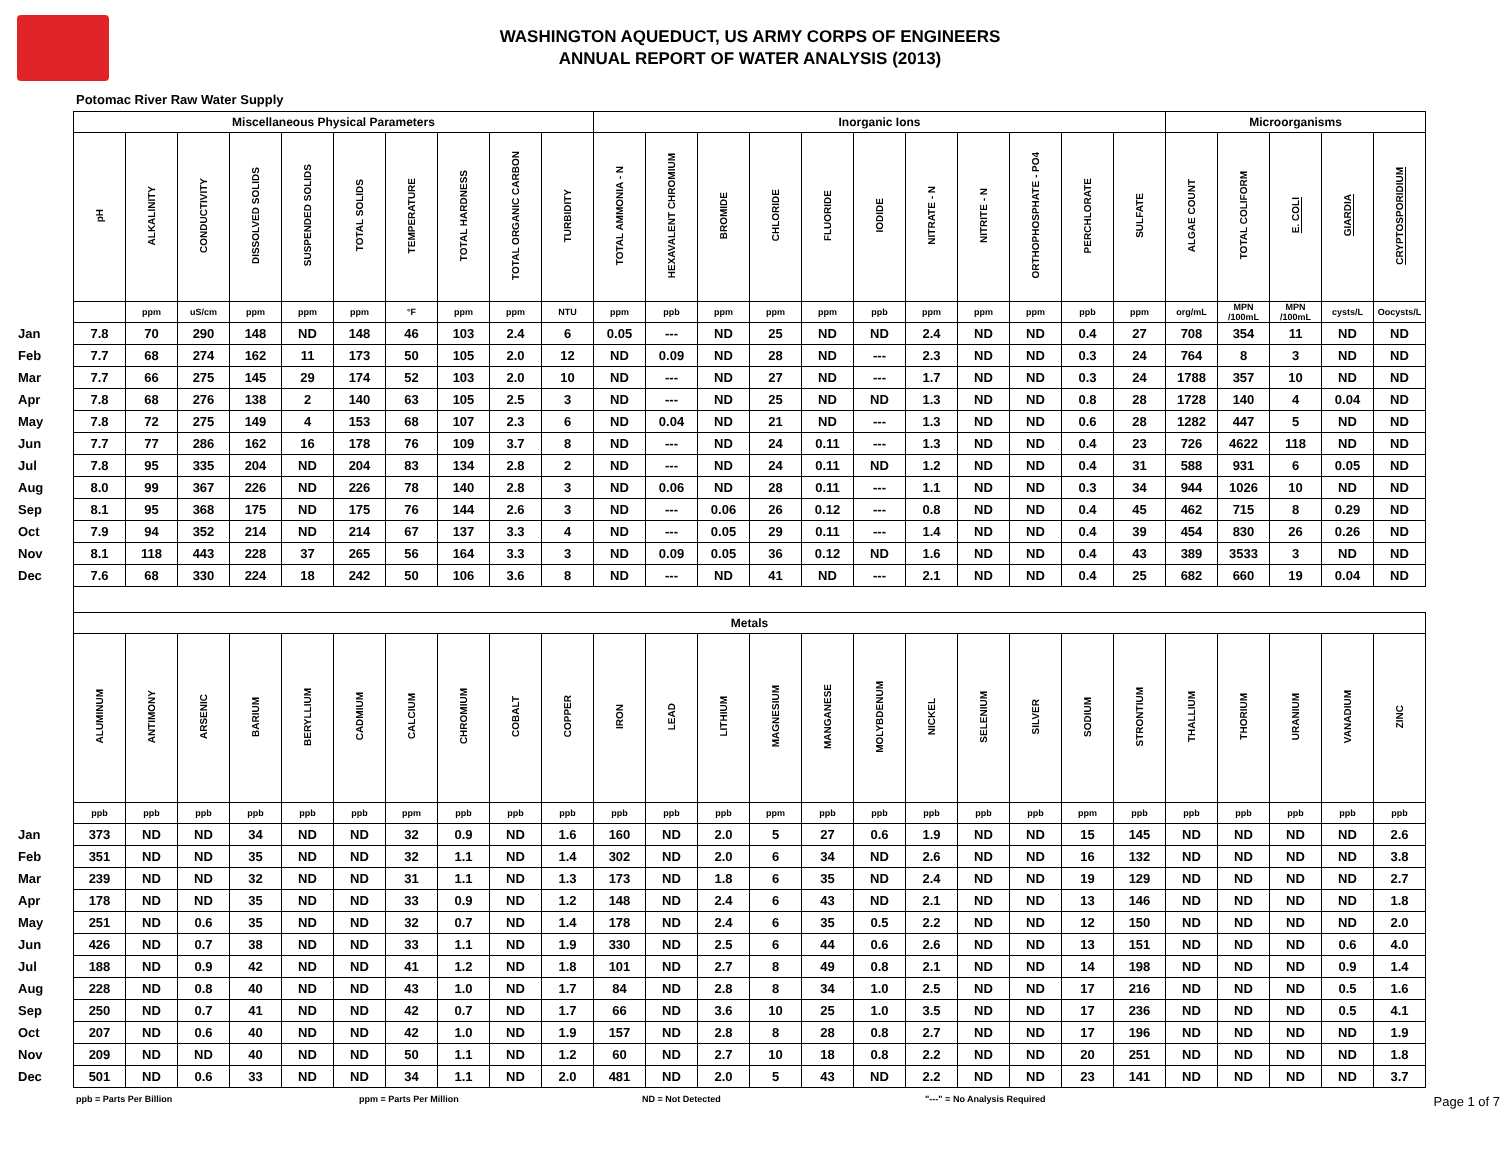WASHINGTON AQUEDUCT, US ARMY CORPS OF ENGINEERS
ANNUAL REPORT OF WATER ANALYSIS (2013)
Potomac River Raw Water Supply
| | Miscellaneous Physical Parameters | | | | | | | | | | Inorganic Ions | | | | | | | | | | | Microorganisms | | | | |
| | pH | ALKALINITY | CONDUCTIVITY | DISSOLVED SOLIDS | SUSPENDED SOLIDS | TOTAL SOLIDS | TEMPERATURE | TOTAL HARDNESS | TOTAL ORGANIC CARBON | TURBIDITY | TOTAL AMMONIA - N | HEXAVALENT CHROMIUM | BROMIDE | CHLORIDE | FLUORIDE | IODIDE | NITRATE - N | NITRITE - N | ORTHOPHOSPHATE - PO4 | PERCHLORATE | SULFATE | ALGAE COUNT | TOTAL COLIFORM | E. COLI | GIARDIA | CRYPTOSPORIDIUM |
| | | ppm | uS/cm | ppm | ppm | ppm | °F | ppm | ppm | NTU | ppm | ppb | ppm | ppm | ppm | ppb | ppm | ppm | ppm | ppb | ppm | org/mL | MPN /100mL | MPN /100mL | cysts/L | Oocysts/L |
| Jan | 7.8 | 70 | 290 | 148 | ND | 148 | 46 | 103 | 2.4 | 6 | 0.05 | --- | ND | 25 | ND | ND | 2.4 | ND | ND | 0.4 | 27 | 708 | 354 | 11 | ND | ND |
| Feb | 7.7 | 68 | 274 | 162 | 11 | 173 | 50 | 105 | 2.0 | 12 | ND | 0.09 | ND | 28 | ND | --- | 2.3 | ND | ND | 0.3 | 24 | 764 | 8 | 3 | ND | ND |
| Mar | 7.7 | 66 | 275 | 145 | 29 | 174 | 52 | 103 | 2.0 | 10 | ND | --- | ND | 27 | ND | --- | 1.7 | ND | ND | 0.3 | 24 | 1788 | 357 | 10 | ND | ND |
| Apr | 7.8 | 68 | 276 | 138 | 2 | 140 | 63 | 105 | 2.5 | 3 | ND | --- | ND | 25 | ND | ND | 1.3 | ND | ND | 0.8 | 28 | 1728 | 140 | 4 | 0.04 | ND |
| May | 7.8 | 72 | 275 | 149 | 4 | 153 | 68 | 107 | 2.3 | 6 | ND | 0.04 | ND | 21 | ND | --- | 1.3 | ND | ND | 0.6 | 28 | 1282 | 447 | 5 | ND | ND |
| Jun | 7.7 | 77 | 286 | 162 | 16 | 178 | 76 | 109 | 3.7 | 8 | ND | --- | ND | 24 | 0.11 | --- | 1.3 | ND | ND | 0.4 | 23 | 726 | 4622 | 118 | ND | ND |
| Jul | 7.8 | 95 | 335 | 204 | ND | 204 | 83 | 134 | 2.8 | 2 | ND | --- | ND | 24 | 0.11 | ND | 1.2 | ND | ND | 0.4 | 31 | 588 | 931 | 6 | 0.05 | ND |
| Aug | 8.0 | 99 | 367 | 226 | ND | 226 | 78 | 140 | 2.8 | 3 | ND | 0.06 | ND | 28 | 0.11 | --- | 1.1 | ND | ND | 0.3 | 34 | 944 | 1026 | 10 | ND | ND |
| Sep | 8.1 | 95 | 368 | 175 | ND | 175 | 76 | 144 | 2.6 | 3 | ND | --- | 0.06 | 26 | 0.12 | --- | 0.8 | ND | ND | 0.4 | 45 | 462 | 715 | 8 | 0.29 | ND |
| Oct | 7.9 | 94 | 352 | 214 | ND | 214 | 67 | 137 | 3.3 | 4 | ND | --- | 0.05 | 29 | 0.11 | --- | 1.4 | ND | ND | 0.4 | 39 | 454 | 830 | 26 | 0.26 | ND |
| Nov | 8.1 | 118 | 443 | 228 | 37 | 265 | 56 | 164 | 3.3 | 3 | ND | 0.09 | 0.05 | 36 | 0.12 | ND | 1.6 | ND | ND | 0.4 | 43 | 389 | 3533 | 3 | ND | ND |
| Dec | 7.6 | 68 | 330 | 224 | 18 | 242 | 50 | 106 | 3.6 | 8 | ND | --- | ND | 41 | ND | --- | 2.1 | ND | ND | 0.4 | 25 | 682 | 660 | 19 | 0.04 | ND |
| | Metals | | | | | | | | | | | | | | | | | | | | | | | | | |
| | ALUMINUM | ANTIMONY | ARSENIC | BARIUM | BERYLLIUM | CADMIUM | CALCIUM | CHROMIUM | COBALT | COPPER | IRON | LEAD | LITHIUM | MAGNESIUM | MANGANESE | MOLYBDENUM | NICKEL | SELENIUM | SILVER | SODIUM | STRONTIUM | THALLIUM | THORIUM | URANIUM | VANADIUM | ZINC |
| | ppb | ppb | ppb | ppb | ppb | ppb | ppm | ppb | ppb | ppb | ppb | ppb | ppb | ppm | ppb | ppb | ppb | ppb | ppb | ppm | ppb | ppb | ppb | ppb | ppb | ppb |
| Jan | 373 | ND | ND | 34 | ND | ND | 32 | 0.9 | ND | 1.6 | 160 | ND | 2.0 | 5 | 27 | 0.6 | 1.9 | ND | ND | 15 | 145 | ND | ND | ND | ND | 2.6 |
| Feb | 351 | ND | ND | 35 | ND | ND | 32 | 1.1 | ND | 1.4 | 302 | ND | 2.0 | 6 | 34 | ND | 2.6 | ND | ND | 16 | 132 | ND | ND | ND | ND | 3.8 |
| Mar | 239 | ND | ND | 32 | ND | ND | 31 | 1.1 | ND | 1.3 | 173 | ND | 1.8 | 6 | 35 | ND | 2.4 | ND | ND | 19 | 129 | ND | ND | ND | ND | 2.7 |
| Apr | 178 | ND | ND | 35 | ND | ND | 33 | 0.9 | ND | 1.2 | 148 | ND | 2.4 | 6 | 43 | ND | 2.1 | ND | ND | 13 | 146 | ND | ND | ND | ND | 1.8 |
| May | 251 | ND | 0.6 | 35 | ND | ND | 32 | 0.7 | ND | 1.4 | 178 | ND | 2.4 | 6 | 35 | 0.5 | 2.2 | ND | ND | 12 | 150 | ND | ND | ND | ND | 2.0 |
| Jun | 426 | ND | 0.7 | 38 | ND | ND | 33 | 1.1 | ND | 1.9 | 330 | ND | 2.5 | 6 | 44 | 0.6 | 2.6 | ND | ND | 13 | 151 | ND | ND | ND | 0.6 | 4.0 |
| Jul | 188 | ND | 0.9 | 42 | ND | ND | 41 | 1.2 | ND | 1.8 | 101 | ND | 2.7 | 8 | 49 | 0.8 | 2.1 | ND | ND | 14 | 198 | ND | ND | ND | 0.9 | 1.4 |
| Aug | 228 | ND | 0.8 | 40 | ND | ND | 43 | 1.0 | ND | 1.7 | 84 | ND | 2.8 | 8 | 34 | 1.0 | 2.5 | ND | ND | 17 | 216 | ND | ND | ND | 0.5 | 1.6 |
| Sep | 250 | ND | 0.7 | 41 | ND | ND | 42 | 0.7 | ND | 1.7 | 66 | ND | 3.6 | 10 | 25 | 1.0 | 3.5 | ND | ND | 17 | 236 | ND | ND | ND | 0.5 | 4.1 |
| Oct | 207 | ND | 0.6 | 40 | ND | ND | 42 | 1.0 | ND | 1.9 | 157 | ND | 2.8 | 8 | 28 | 0.8 | 2.7 | ND | ND | 17 | 196 | ND | ND | ND | ND | 1.9 |
| Nov | 209 | ND | ND | 40 | ND | ND | 50 | 1.1 | ND | 1.2 | 60 | ND | 2.7 | 10 | 18 | 0.8 | 2.2 | ND | ND | 20 | 251 | ND | ND | ND | ND | 1.8 |
| Dec | 501 | ND | 0.6 | 33 | ND | ND | 34 | 1.1 | ND | 2.0 | 481 | ND | 2.0 | 5 | 43 | ND | 2.2 | ND | ND | 23 | 141 | ND | ND | ND | ND | 3.7 |
ppb = Parts Per Billion ppm = Parts Per Million ND = Not Detected "---" = No Analysis Required Page 1 of 7